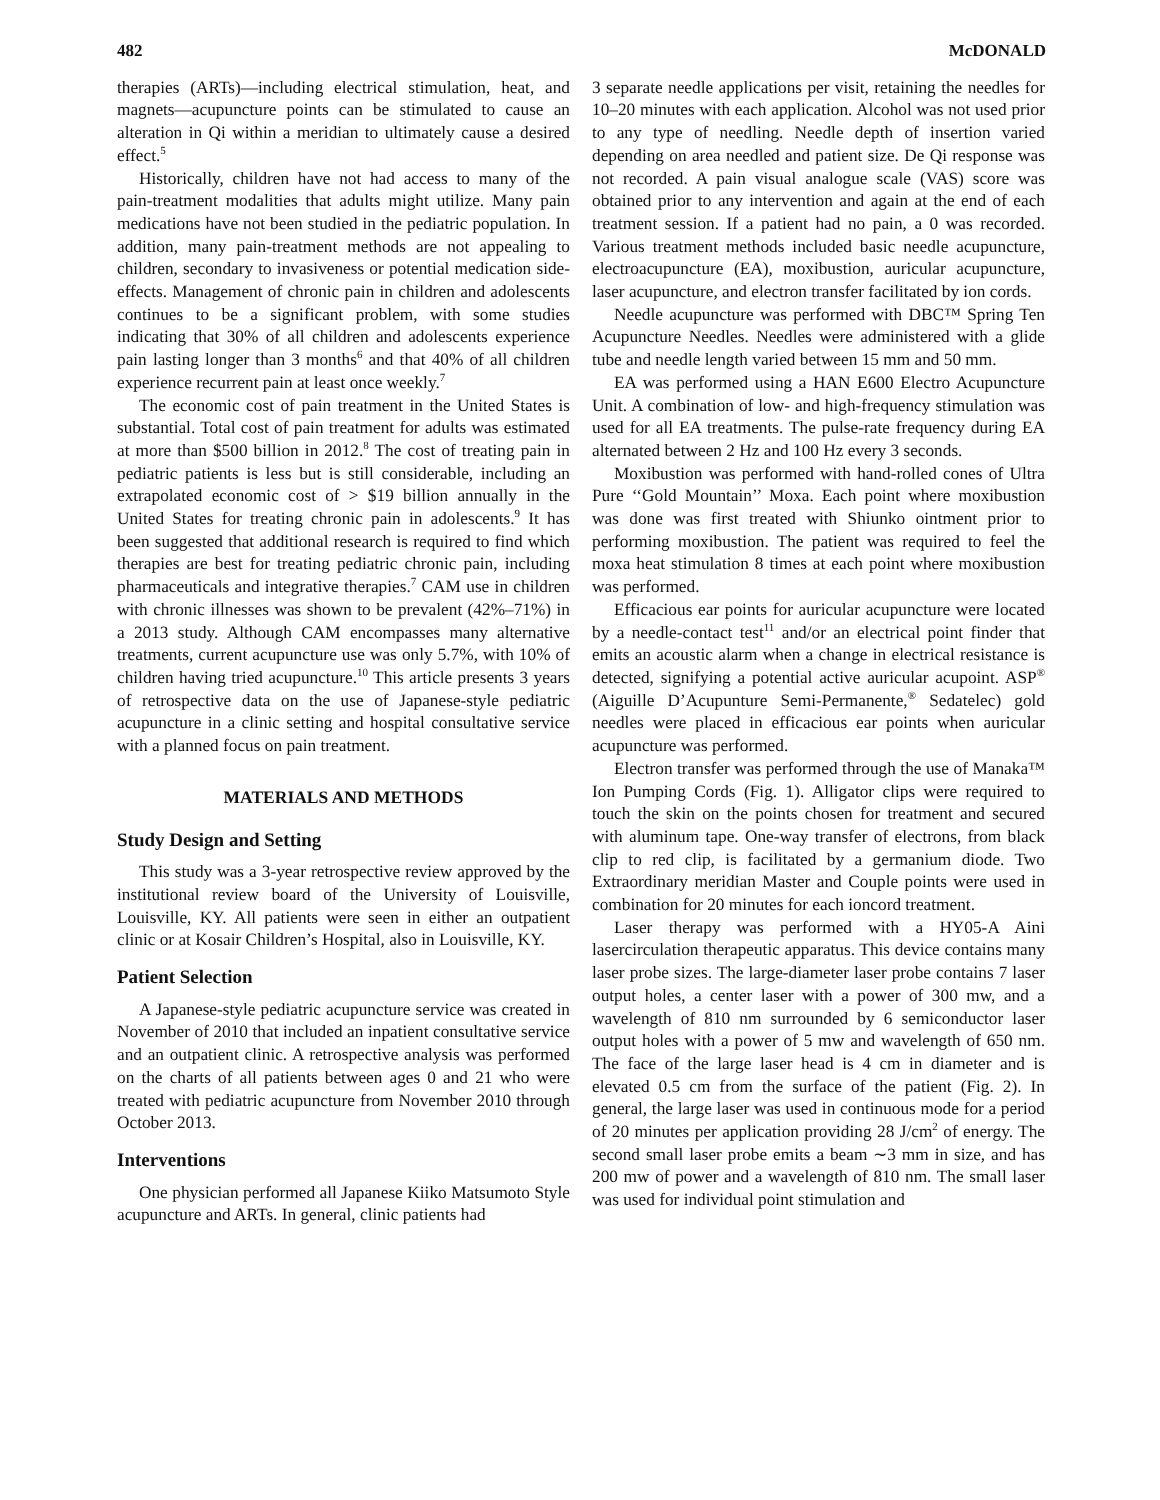482 McDONALD
therapies (ARTs)—including electrical stimulation, heat, and magnets—acupuncture points can be stimulated to cause an alteration in Qi within a meridian to ultimately cause a desired effect.<sup>5</sup>
Historically, children have not had access to many of the pain-treatment modalities that adults might utilize. Many pain medications have not been studied in the pediatric population. In addition, many pain-treatment methods are not appealing to children, secondary to invasiveness or potential medication side-effects. Management of chronic pain in children and adolescents continues to be a significant problem, with some studies indicating that 30% of all children and adolescents experience pain lasting longer than 3 months<sup>6</sup> and that 40% of all children experience recurrent pain at least once weekly.<sup>7</sup>
The economic cost of pain treatment in the United States is substantial. Total cost of pain treatment for adults was estimated at more than $500 billion in 2012.<sup>8</sup> The cost of treating pain in pediatric patients is less but is still considerable, including an extrapolated economic cost of > $19 billion annually in the United States for treating chronic pain in adolescents.<sup>9</sup> It has been suggested that additional research is required to find which therapies are best for treating pediatric chronic pain, including pharmaceuticals and integrative therapies.<sup>7</sup> CAM use in children with chronic illnesses was shown to be prevalent (42%–71%) in a 2013 study. Although CAM encompasses many alternative treatments, current acupuncture use was only 5.7%, with 10% of children having tried acupuncture.<sup>10</sup> This article presents 3 years of retrospective data on the use of Japanese-style pediatric acupuncture in a clinic setting and hospital consultative service with a planned focus on pain treatment.
MATERIALS AND METHODS
Study Design and Setting
This study was a 3-year retrospective review approved by the institutional review board of the University of Louisville, Louisville, KY. All patients were seen in either an outpatient clinic or at Kosair Children’s Hospital, also in Louisville, KY.
Patient Selection
A Japanese-style pediatric acupuncture service was created in November of 2010 that included an inpatient consultative service and an outpatient clinic. A retrospective analysis was performed on the charts of all patients between ages 0 and 21 who were treated with pediatric acupuncture from November 2010 through October 2013.
Interventions
One physician performed all Japanese Kiiko Matsumoto Style acupuncture and ARTs. In general, clinic patients had
3 separate needle applications per visit, retaining the needles for 10–20 minutes with each application. Alcohol was not used prior to any type of needling. Needle depth of insertion varied depending on area needled and patient size. De Qi response was not recorded. A pain visual analogue scale (VAS) score was obtained prior to any intervention and again at the end of each treatment session. If a patient had no pain, a 0 was recorded. Various treatment methods included basic needle acupuncture, electroacupuncture (EA), moxibustion, auricular acupuncture, laser acupuncture, and electron transfer facilitated by ion cords.
Needle acupuncture was performed with DBC™ Spring Ten Acupuncture Needles. Needles were administered with a glide tube and needle length varied between 15 mm and 50 mm.
EA was performed using a HAN E600 Electro Acupuncture Unit. A combination of low- and high-frequency stimulation was used for all EA treatments. The pulse-rate frequency during EA alternated between 2 Hz and 100 Hz every 3 seconds.
Moxibustion was performed with hand-rolled cones of Ultra Pure ‘‘Gold Mountain’’ Moxa. Each point where moxibustion was done was first treated with Shiunko ointment prior to performing moxibustion. The patient was required to feel the moxa heat stimulation 8 times at each point where moxibustion was performed.
Efficacious ear points for auricular acupuncture were located by a needle-contact test<sup>11</sup> and/or an electrical point finder that emits an acoustic alarm when a change in electrical resistance is detected, signifying a potential active auricular acupoint. ASP<sup>®</sup> (Aiguille D’Acupunture Semi-Permanente,<sup>®</sup> Sedatelec) gold needles were placed in efficacious ear points when auricular acupuncture was performed.
Electron transfer was performed through the use of Manaka™ Ion Pumping Cords (Fig. 1). Alligator clips were required to touch the skin on the points chosen for treatment and secured with aluminum tape. One-way transfer of electrons, from black clip to red clip, is facilitated by a germanium diode. Two Extraordinary meridian Master and Couple points were used in combination for 20 minutes for each ioncord treatment.
Laser therapy was performed with a HY05-A Aini lasercirculation therapeutic apparatus. This device contains many laser probe sizes. The large-diameter laser probe contains 7 laser output holes, a center laser with a power of 300 mw, and a wavelength of 810 nm surrounded by 6 semiconductor laser output holes with a power of 5 mw and wavelength of 650 nm. The face of the large laser head is 4 cm in diameter and is elevated 0.5 cm from the surface of the patient (Fig. 2). In general, the large laser was used in continuous mode for a period of 20 minutes per application providing 28 J/cm<sup>2</sup> of energy. The second small laser probe emits a beam ∼3 mm in size, and has 200 mw of power and a wavelength of 810 nm. The small laser was used for individual point stimulation and